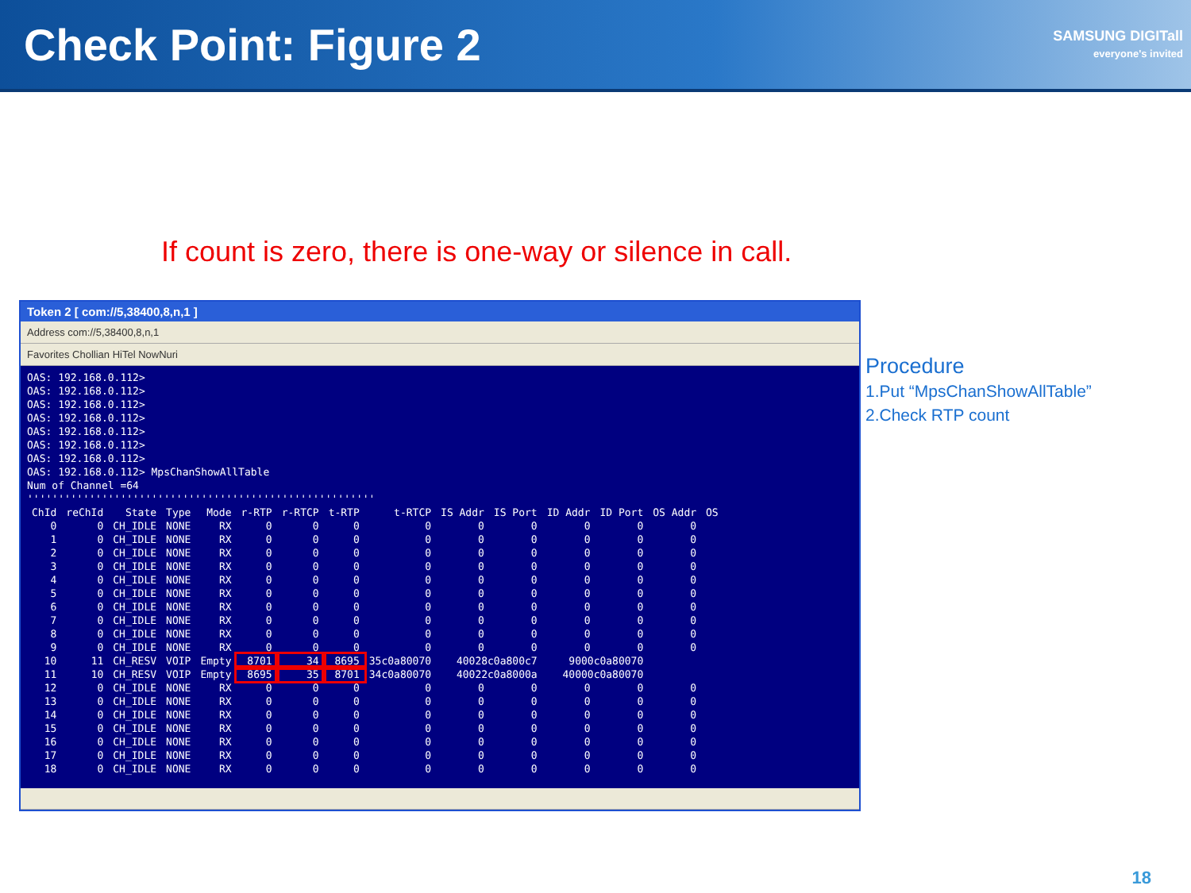Check Point: Figure 2
SAMSUNG DIGITall
everyone's invited
If count is zero, there is one-way or silence in call.
Token 2 [ com://5,38400,8,n,1 ]
Address com://5,38400,8,n,1
Favorites Chollian HiTel NowNuri
OAS: 192.168.0.112>
OAS: 192.168.0.112>
OAS: 192.168.0.112>
OAS: 192.168.0.112>
OAS: 192.168.0.112>
OAS: 192.168.0.112>
OAS: 192.168.0.112>
OAS: 192.168.0.112> MpsChanShowAllTable
Num of Channel =64
''''''''''''''''''''''''''''''''''''''''''''''''''''''''
| ChId | reChId | State | Type | Mode | r-RTP | r-RTCP | t-RTP | t-RTCP | IS Addr | IS Port | ID Addr | ID Port | OS Addr | OS |
| --- | --- | --- | --- | --- | --- | --- | --- | --- | --- | --- | --- | --- | --- | --- |
| 0 | 0 | CH_IDLE | NONE | RX | 0 | 0 | 0 | 0 | 0 | 0 | 0 | 0 | 0 | |
| 1 | 0 | CH_IDLE | NONE | RX | 0 | 0 | 0 | 0 | 0 | 0 | 0 | 0 | 0 | |
| 2 | 0 | CH_IDLE | NONE | RX | 0 | 0 | 0 | 0 | 0 | 0 | 0 | 0 | 0 | |
| 3 | 0 | CH_IDLE | NONE | RX | 0 | 0 | 0 | 0 | 0 | 0 | 0 | 0 | 0 | |
| 4 | 0 | CH_IDLE | NONE | RX | 0 | 0 | 0 | 0 | 0 | 0 | 0 | 0 | 0 | |
| 5 | 0 | CH_IDLE | NONE | RX | 0 | 0 | 0 | 0 | 0 | 0 | 0 | 0 | 0 | |
| 6 | 0 | CH_IDLE | NONE | RX | 0 | 0 | 0 | 0 | 0 | 0 | 0 | 0 | 0 | |
| 7 | 0 | CH_IDLE | NONE | RX | 0 | 0 | 0 | 0 | 0 | 0 | 0 | 0 | 0 | |
| 8 | 0 | CH_IDLE | NONE | RX | 0 | 0 | 0 | 0 | 0 | 0 | 0 | 0 | 0 | |
| 9 | 0 | CH_IDLE | NONE | RX | 0 | 0 | 0 | 0 | 0 | 0 | 0 | 0 | 0 | |
| 10 | 11 | CH_RESV | VOIP | Empty | 8701 | 34 | 8695 | 35c0a80070 | 40028c0a800c7 | | 9000c0a80070 | | | |
| 11 | 10 | CH_RESV | VOIP | Empty | 8695 | 35 | 8701 | 34c0a80070 | 40022c0a8000a | | 40000c0a80070 | | | |
| 12 | 0 | CH_IDLE | NONE | RX | 0 | 0 | 0 | 0 | 0 | 0 | 0 | 0 | 0 | |
| 13 | 0 | CH_IDLE | NONE | RX | 0 | 0 | 0 | 0 | 0 | 0 | 0 | 0 | 0 | |
| 14 | 0 | CH_IDLE | NONE | RX | 0 | 0 | 0 | 0 | 0 | 0 | 0 | 0 | 0 | |
| 15 | 0 | CH_IDLE | NONE | RX | 0 | 0 | 0 | 0 | 0 | 0 | 0 | 0 | 0 | |
| 16 | 0 | CH_IDLE | NONE | RX | 0 | 0 | 0 | 0 | 0 | 0 | 0 | 0 | 0 | |
| 17 | 0 | CH_IDLE | NONE | RX | 0 | 0 | 0 | 0 | 0 | 0 | 0 | 0 | 0 | |
| 18 | 0 | CH_IDLE | NONE | RX | 0 | 0 | 0 | 0 | 0 | 0 | 0 | 0 | 0 | |
Procedure
1.Put “MpsChanShowAllTable”
2.Check RTP count
18